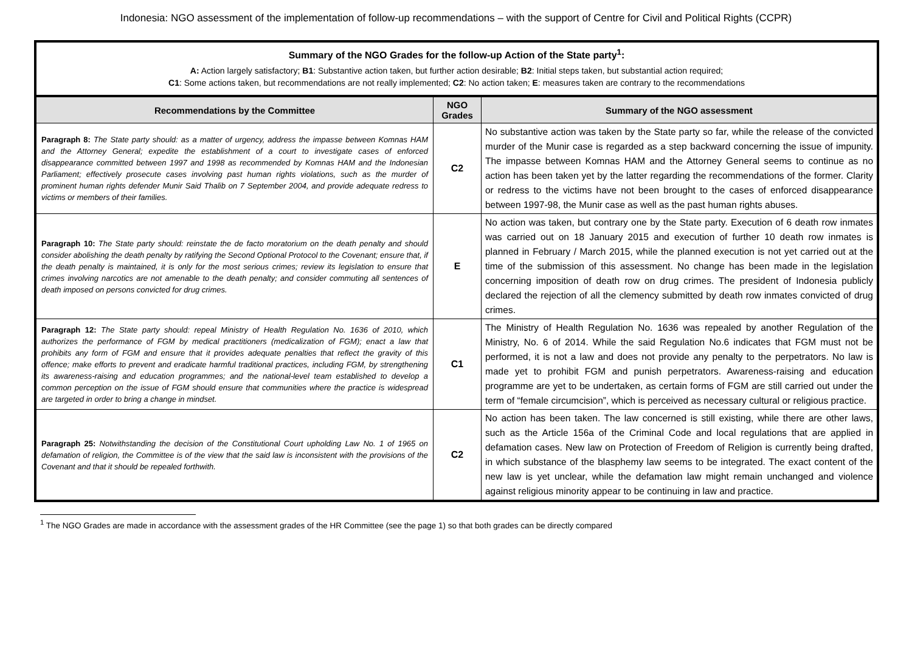Indonesia: NGO assessment of the implementation of follow-up recommendations – with the support of Centre for Civil and Political Rights (CCPR)
| Summary of the NGO Grades for the follow-up Action of the State party<sup>1</sup>: A: Action largely satisfactory; B1 : Substantive action taken, but further action desirable; B2 : Initial steps taken, but substantial action required; C1 : Some actions taken, but recommendations are not really implemented; C2 : No action taken; E : measures taken are contrary to the recommendations | | |
| Recommendations by the Committee | NGO Grades | Summary of the NGO assessment |
| Paragraph 8: The State party should: as a matter of urgency, address the impasse between Komnas HAM and the Attorney General; expedite the establishment of a court to investigate cases of enforced disappearance committed between 1997 and 1998 as recommended by Komnas HAM and the Indonesian Parliament; effectively prosecute cases involving past human rights violations, such as the murder of prominent human rights defender Munir Said Thalib on 7 September 2004, and provide adequate redress to victims or members of their families. | C2 | No substantive action was taken by the State party so far, while the release of the convicted murder of the Munir case is regarded as a step backward concerning the issue of impunity. The impasse between Komnas HAM and the Attorney General seems to continue as no action has been taken yet by the latter regarding the recommendations of the former. Clarity or redress to the victims have not been brought to the cases of enforced disappearance between 1997-98, the Munir case as well as the past human rights abuses. |
| Paragraph 10: The State party should: reinstate the de facto moratorium on the death penalty and should consider abolishing the death penalty by ratifying the Second Optional Protocol to the Covenant; ensure that, if the death penalty is maintained, it is only for the most serious crimes; review its legislation to ensure that crimes involving narcotics are not amenable to the death penalty; and consider commuting all sentences of death imposed on persons convicted for drug crimes. | E | No action was taken, but contrary one by the State party. Execution of 6 death row inmates was carried out on 18 January 2015 and execution of further 10 death row inmates is planned in February / March 2015, while the planned execution is not yet carried out at the time of the submission of this assessment. No change has been made in the legislation concerning imposition of death row on drug crimes. The president of Indonesia publicly declared the rejection of all the clemency submitted by death row inmates convicted of drug crimes. |
| Paragraph 12: The State party should: repeal Ministry of Health Regulation No. 1636 of 2010, which authorizes the performance of FGM by medical practitioners (medicalization of FGM); enact a law that prohibits any form of FGM and ensure that it provides adequate penalties that reflect the gravity of this offence; make efforts to prevent and eradicate harmful traditional practices, including FGM, by strengthening its awareness-raising and education programmes; and the national-level team established to develop a common perception on the issue of FGM should ensure that communities where the practice is widespread are targeted in order to bring a change in mindset. | C1 | The Ministry of Health Regulation No. 1636 was repealed by another Regulation of the Ministry, No. 6 of 2014. While the said Regulation No.6 indicates that FGM must not be performed, it is not a law and does not provide any penalty to the perpetrators. No law is made yet to prohibit FGM and punish perpetrators. Awareness-raising and education programme are yet to be undertaken, as certain forms of FGM are still carried out under the term of “female circumcision”, which is perceived as necessary cultural or religious practice. |
| Paragraph 25: Notwithstanding the decision of the Constitutional Court upholding Law No. 1 of 1965 on defamation of religion, the Committee is of the view that the said law is inconsistent with the provisions of the Covenant and that it should be repealed forthwith. | C2 | No action has been taken. The law concerned is still existing, while there are other laws, such as the Article 156a of the Criminal Code and local regulations that are applied in defamation cases. New law on Protection of Freedom of Religion is currently being drafted, in which substance of the blasphemy law seems to be integrated. The exact content of the new law is yet unclear, while the defamation law might remain unchanged and violence against religious minority appear to be continuing in law and practice. |
<sup>1</sup> The NGO Grades are made in accordance with the assessment grades of the HR Committee (see the page 1) so that both grades can be directly compared